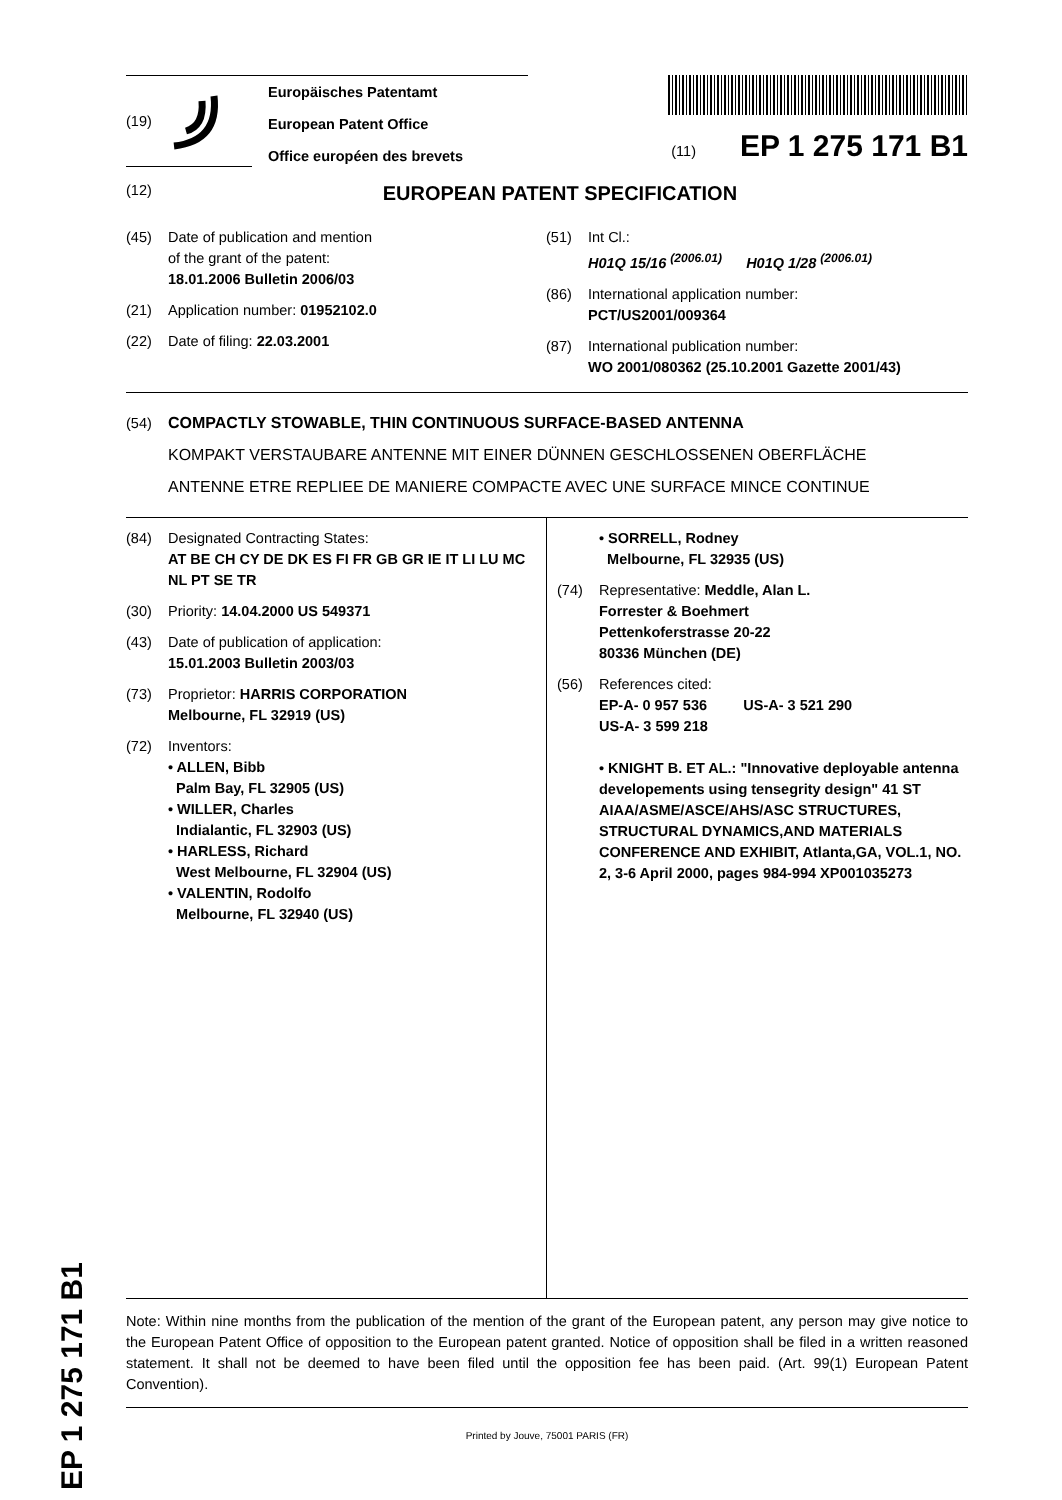EP 1 275 171 B1
(19)
Europäisches Patentamt
European Patent Office
Office européen des brevets
(11) EP 1 275 171 B1
(12) EUROPEAN PATENT SPECIFICATION
(45) Date of publication and mention
of the grant of the patent:
18.01.2006 Bulletin 2006/03
(21) Application number: 01952102.0
(22) Date of filing: 22.03.2001
(51) Int Cl.:
H01Q 15/16 <sup>(2006.01)</sup> H01Q 1/28 <sup>(2006.01)</sup>
(86) International application number:
PCT/US2001/009364
(87) International publication number:
WO 2001/080362 (25.10.2001 Gazette 2001/43)
(54) COMPACTLY STOWABLE, THIN CONTINUOUS SURFACE-BASED ANTENNA
KOMPAKT VERSTAUBARE ANTENNE MIT EINER DÜNNEN GESCHLOSSENEN OBERFLÄCHE
ANTENNE ETRE REPLIEE DE MANIERE COMPACTE AVEC UNE SURFACE MINCE CONTINUE
(84) Designated Contracting States:
AT BE CH CY DE DK ES FI FR GB GR IE IT LI LU MC NL PT SE TR
(30) Priority: 14.04.2000 US 549371
(43) Date of publication of application:
15.01.2003 Bulletin 2003/03
(73) Proprietor: HARRIS CORPORATION
Melbourne, FL 32919 (US)
(72) Inventors:
• ALLEN, Bibb
Palm Bay, FL 32905 (US)
• WILLER, Charles
Indialantic, FL 32903 (US)
• HARLESS, Richard
West Melbourne, FL 32904 (US)
• VALENTIN, Rodolfo
Melbourne, FL 32940 (US)
• SORRELL, Rodney
Melbourne, FL 32935 (US)
(74) Representative: Meddle, Alan L.
Forrester & Boehmert
Pettenkoferstrasse 20-22
80336 München (DE)
(56) References cited:
EP-A- 0 957 536 US-A- 3 521 290
US-A- 3 599 218
• KNIGHT B. ET AL.: "Innovative deployable antenna developements using tensegrity design" 41 ST AIAA/ASME/ASCE/AHS/ASC STRUCTURES, STRUCTURAL DYNAMICS,AND MATERIALS CONFERENCE AND EXHIBIT, Atlanta,GA, VOL.1, NO. 2, 3-6 April 2000, pages 984-994 XP001035273
Note: Within nine months from the publication of the mention of the grant of the European patent, any person may give notice to the European Patent Office of opposition to the European patent granted. Notice of opposition shall be filed in a written reasoned statement. It shall not be deemed to have been filed until the opposition fee has been paid. (Art. 99(1) European Patent Convention).
Printed by Jouve, 75001 PARIS (FR)